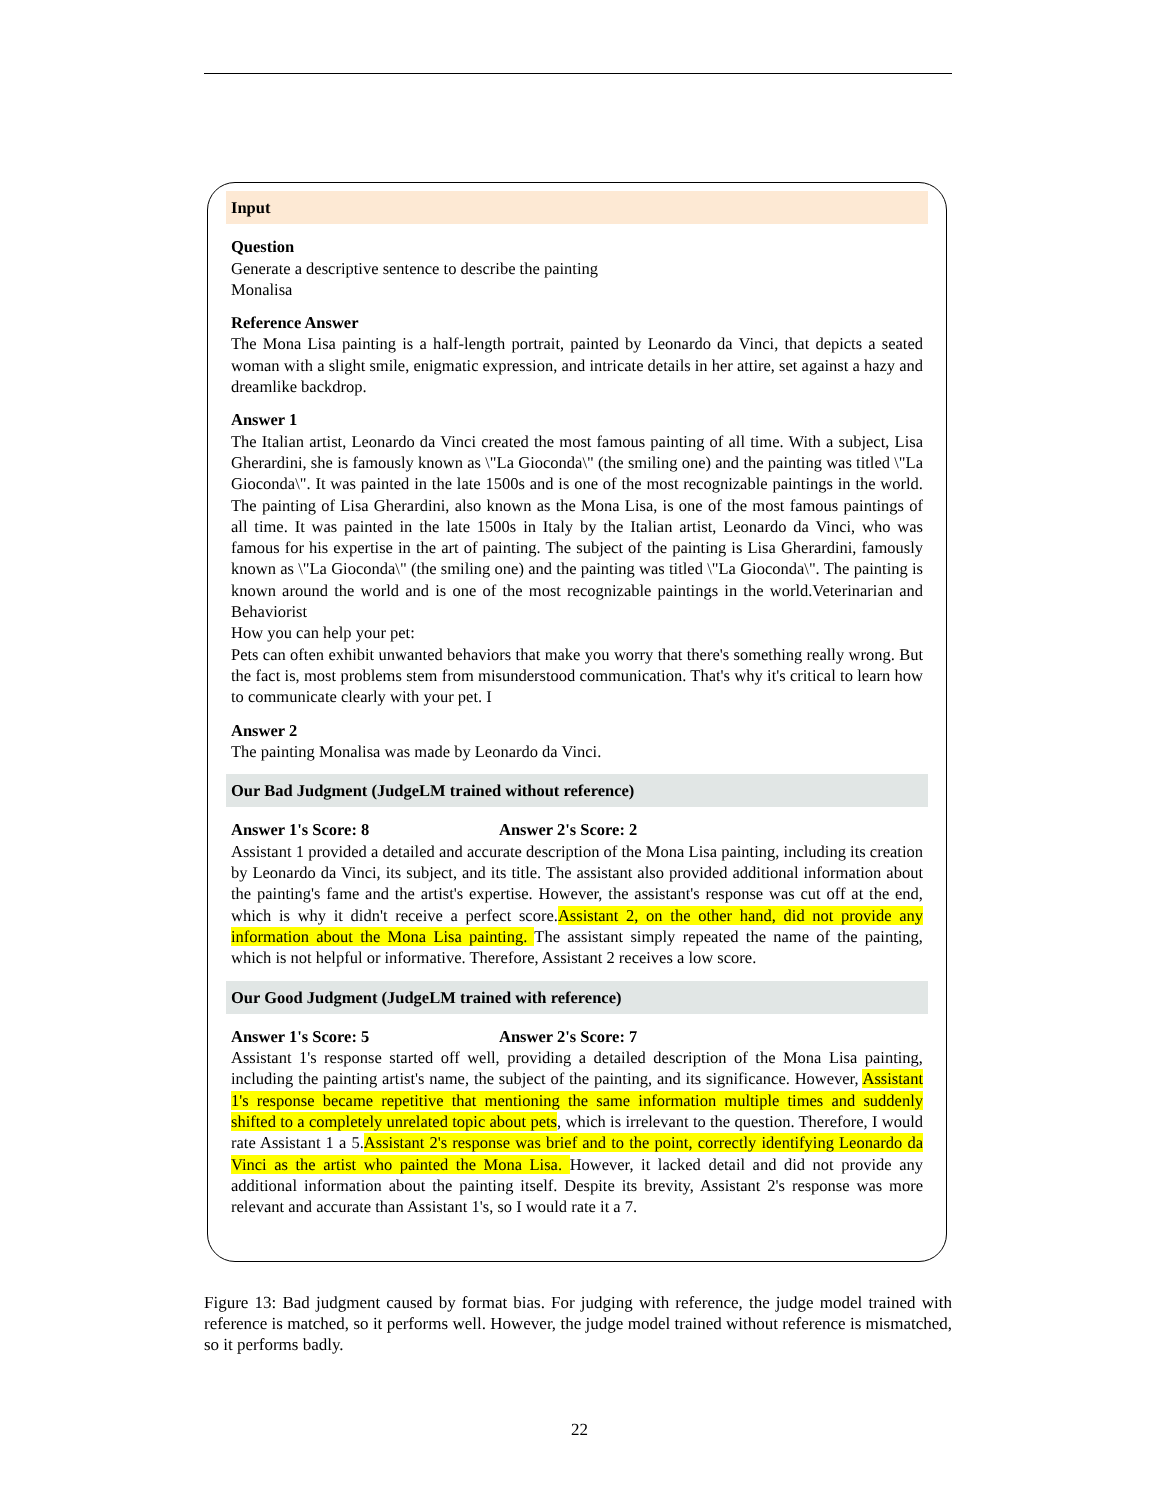Input
Question
Generate a descriptive sentence to describe the painting
Monalisa
Reference Answer
The Mona Lisa painting is a half-length portrait, painted by Leonardo da Vinci, that depicts a seated woman with a slight smile, enigmatic expression, and intricate details in her attire, set against a hazy and dreamlike backdrop.
Answer 1
The Italian artist, Leonardo da Vinci created the most famous painting of all time. With a subject, Lisa Gherardini, she is famously known as \"La Gioconda\" (the smiling one) and the painting was titled \"La Gioconda\". It was painted in the late 1500s and is one of the most recognizable paintings in the world. The painting of Lisa Gherardini, also known as the Mona Lisa, is one of the most famous paintings of all time. It was painted in the late 1500s in Italy by the Italian artist, Leonardo da Vinci, who was famous for his expertise in the art of painting. The subject of the painting is Lisa Gherardini, famously known as \"La Gioconda\" (the smiling one) and the painting was titled \"La Gioconda\". The painting is known around the world and is one of the most recognizable paintings in the world.Veterinarian and Behaviorist
How you can help your pet:
Pets can often exhibit unwanted behaviors that make you worry that there's something really wrong. But the fact is, most problems stem from misunderstood communication. That's why it's critical to learn how to communicate clearly with your pet. I
Answer 2
The painting Monalisa was made by Leonardo da Vinci.
Our Bad Judgment (JudgeLM trained without reference)
Answer 1's Score: 8 Answer 2's Score: 2
Assistant 1 provided a detailed and accurate description of the Mona Lisa painting, including its creation by Leonardo da Vinci, its subject, and its title. The assistant also provided additional information about the painting's fame and the artist's expertise. However, the assistant's response was cut off at the end, which is why it didn't receive a perfect score.Assistant 2, on the other hand, did not provide any information about the Mona Lisa painting. The assistant simply repeated the name of the painting, which is not helpful or informative. Therefore, Assistant 2 receives a low score.
Our Good Judgment (JudgeLM trained with reference)
Answer 1's Score: 5 Answer 2's Score: 7
Assistant 1's response started off well, providing a detailed description of the Mona Lisa painting, including the painting artist's name, the subject of the painting, and its significance. However, Assistant 1's response became repetitive that mentioning the same information multiple times and suddenly shifted to a completely unrelated topic about pets, which is irrelevant to the question. Therefore, I would rate Assistant 1 a 5.Assistant 2's response was brief and to the point, correctly identifying Leonardo da Vinci as the artist who painted the Mona Lisa. However, it lacked detail and did not provide any additional information about the painting itself. Despite its brevity, Assistant 2's response was more relevant and accurate than Assistant 1's, so I would rate it a 7.
Figure 13: Bad judgment caused by format bias. For judging with reference, the judge model trained with reference is matched, so it performs well. However, the judge model trained without reference is mismatched, so it performs badly.
22